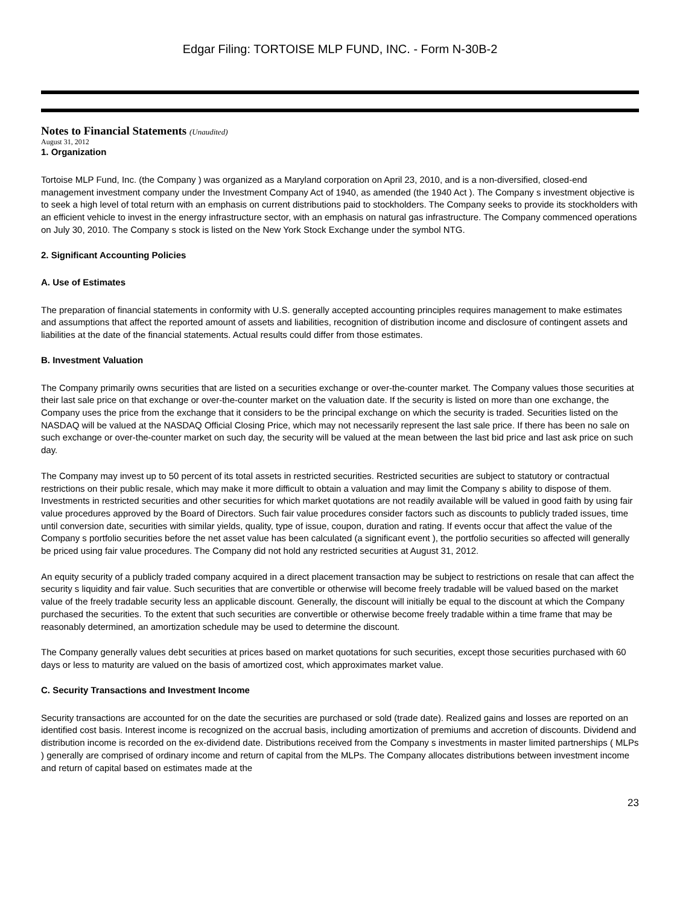Edgar Filing: TORTOISE MLP FUND, INC. - Form N-30B-2
Notes to Financial Statements (Unaudited)
August 31, 2012
1. Organization
Tortoise MLP Fund, Inc. (the Company ) was organized as a Maryland corporation on April 23, 2010, and is a non-diversified, closed-end management investment company under the Investment Company Act of 1940, as amended (the 1940 Act ). The Company s investment objective is to seek a high level of total return with an emphasis on current distributions paid to stockholders. The Company seeks to provide its stockholders with an efficient vehicle to invest in the energy infrastructure sector, with an emphasis on natural gas infrastructure. The Company commenced operations on July 30, 2010. The Company s stock is listed on the New York Stock Exchange under the symbol NTG.
2. Significant Accounting Policies
A. Use of Estimates
The preparation of financial statements in conformity with U.S. generally accepted accounting principles requires management to make estimates and assumptions that affect the reported amount of assets and liabilities, recognition of distribution income and disclosure of contingent assets and liabilities at the date of the financial statements. Actual results could differ from those estimates.
B. Investment Valuation
The Company primarily owns securities that are listed on a securities exchange or over-the-counter market. The Company values those securities at their last sale price on that exchange or over-the-counter market on the valuation date. If the security is listed on more than one exchange, the Company uses the price from the exchange that it considers to be the principal exchange on which the security is traded. Securities listed on the NASDAQ will be valued at the NASDAQ Official Closing Price, which may not necessarily represent the last sale price. If there has been no sale on such exchange or over-the-counter market on such day, the security will be valued at the mean between the last bid price and last ask price on such day.
The Company may invest up to 50 percent of its total assets in restricted securities. Restricted securities are subject to statutory or contractual restrictions on their public resale, which may make it more difficult to obtain a valuation and may limit the Company s ability to dispose of them. Investments in restricted securities and other securities for which market quotations are not readily available will be valued in good faith by using fair value procedures approved by the Board of Directors. Such fair value procedures consider factors such as discounts to publicly traded issues, time until conversion date, securities with similar yields, quality, type of issue, coupon, duration and rating. If events occur that affect the value of the Company s portfolio securities before the net asset value has been calculated (a significant event ), the portfolio securities so affected will generally be priced using fair value procedures. The Company did not hold any restricted securities at August 31, 2012.
An equity security of a publicly traded company acquired in a direct placement transaction may be subject to restrictions on resale that can affect the security s liquidity and fair value. Such securities that are convertible or otherwise will become freely tradable will be valued based on the market value of the freely tradable security less an applicable discount. Generally, the discount will initially be equal to the discount at which the Company purchased the securities. To the extent that such securities are convertible or otherwise become freely tradable within a time frame that may be reasonably determined, an amortization schedule may be used to determine the discount.
The Company generally values debt securities at prices based on market quotations for such securities, except those securities purchased with 60 days or less to maturity are valued on the basis of amortized cost, which approximates market value.
C. Security Transactions and Investment Income
Security transactions are accounted for on the date the securities are purchased or sold (trade date). Realized gains and losses are reported on an identified cost basis. Interest income is recognized on the accrual basis, including amortization of premiums and accretion of discounts. Dividend and distribution income is recorded on the ex-dividend date. Distributions received from the Company s investments in master limited partnerships ( MLPs ) generally are comprised of ordinary income and return of capital from the MLPs. The Company allocates distributions between investment income and return of capital based on estimates made at the
23